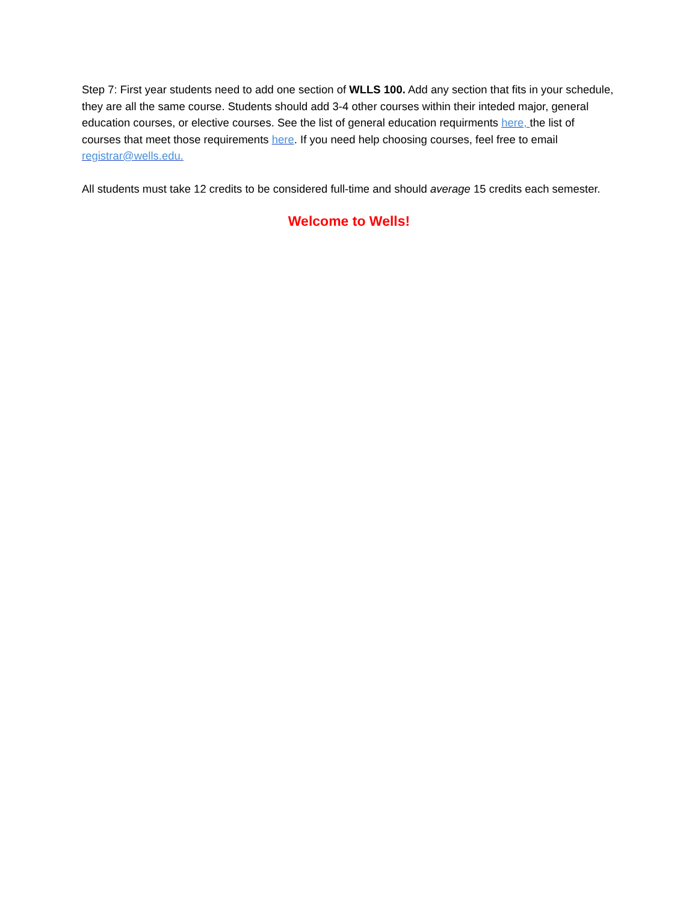Step 7: First year students need to add one section of WLLS 100. Add any section that fits in your schedule, they are all the same course. Students should add 3-4 other courses within their inteded major, general education courses, or elective courses. See the list of general education requirments here, the list of courses that meet those requirements here. If you need help choosing courses, feel free to email registrar@wells.edu.
All students must take 12 credits to be considered full-time and should average 15 credits each semester.
Welcome to Wells!